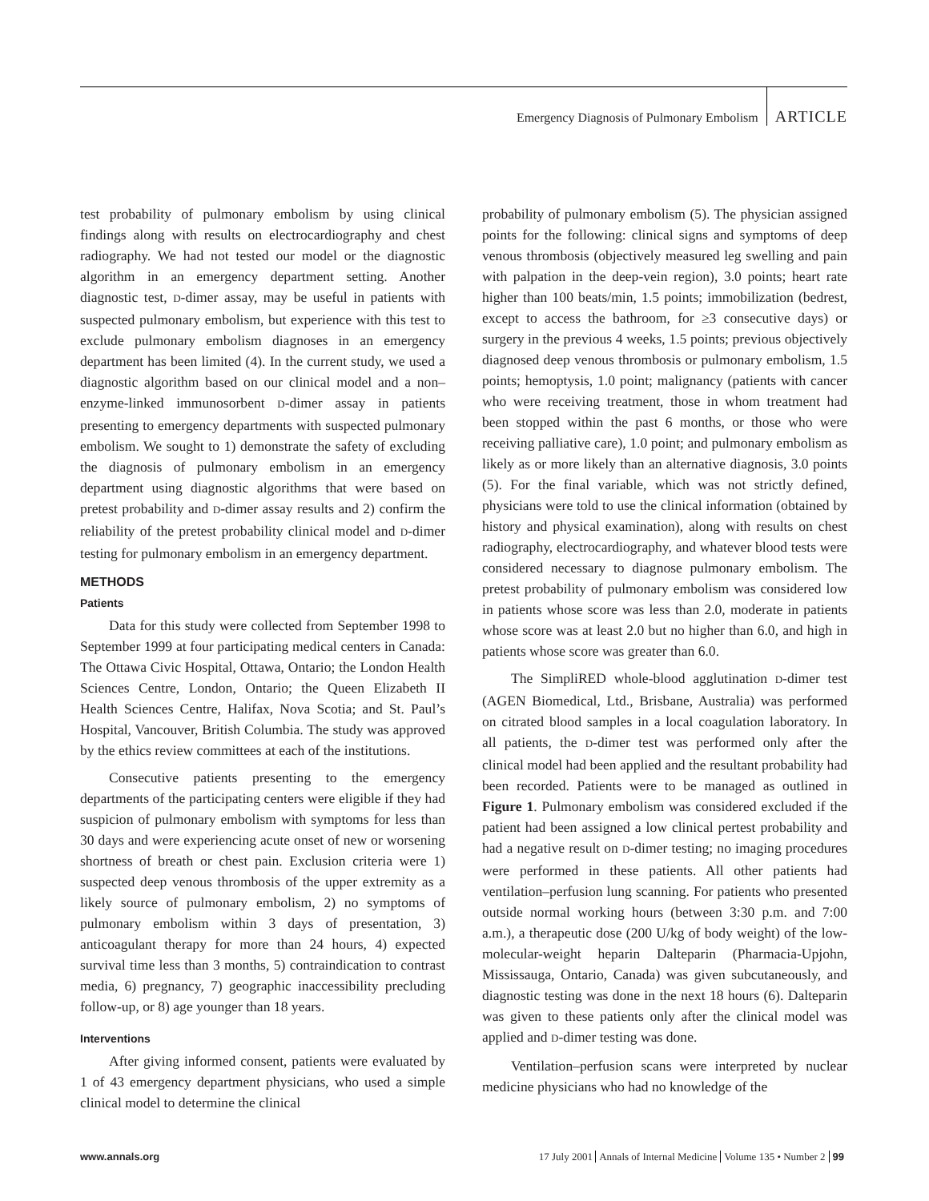Emergency Diagnosis of Pulmonary Embolism ARTICLE
test probability of pulmonary embolism by using clinical findings along with results on electrocardiography and chest radiography. We had not tested our model or the diagnostic algorithm in an emergency department setting. Another diagnostic test, D-dimer assay, may be useful in patients with suspected pulmonary embolism, but experience with this test to exclude pulmonary embolism diagnoses in an emergency department has been limited (4). In the current study, we used a diagnostic algorithm based on our clinical model and a non–enzyme-linked immunosorbent D-dimer assay in patients presenting to emergency departments with suspected pulmonary embolism. We sought to 1) demonstrate the safety of excluding the diagnosis of pulmonary embolism in an emergency department using diagnostic algorithms that were based on pretest probability and D-dimer assay results and 2) confirm the reliability of the pretest probability clinical model and D-dimer testing for pulmonary embolism in an emergency department.
METHODS
Patients
Data for this study were collected from September 1998 to September 1999 at four participating medical centers in Canada: The Ottawa Civic Hospital, Ottawa, Ontario; the London Health Sciences Centre, London, Ontario; the Queen Elizabeth II Health Sciences Centre, Halifax, Nova Scotia; and St. Paul’s Hospital, Vancouver, British Columbia. The study was approved by the ethics review committees at each of the institutions.
Consecutive patients presenting to the emergency departments of the participating centers were eligible if they had suspicion of pulmonary embolism with symptoms for less than 30 days and were experiencing acute onset of new or worsening shortness of breath or chest pain. Exclusion criteria were 1) suspected deep venous thrombosis of the upper extremity as a likely source of pulmonary embolism, 2) no symptoms of pulmonary embolism within 3 days of presentation, 3) anticoagulant therapy for more than 24 hours, 4) expected survival time less than 3 months, 5) contraindication to contrast media, 6) pregnancy, 7) geographic inaccessibility precluding follow-up, or 8) age younger than 18 years.
Interventions
After giving informed consent, patients were evaluated by 1 of 43 emergency department physicians, who used a simple clinical model to determine the clinical
probability of pulmonary embolism (5). The physician assigned points for the following: clinical signs and symptoms of deep venous thrombosis (objectively measured leg swelling and pain with palpation in the deep-vein region), 3.0 points; heart rate higher than 100 beats/min, 1.5 points; immobilization (bedrest, except to access the bathroom, for ≥3 consecutive days) or surgery in the previous 4 weeks, 1.5 points; previous objectively diagnosed deep venous thrombosis or pulmonary embolism, 1.5 points; hemoptysis, 1.0 point; malignancy (patients with cancer who were receiving treatment, those in whom treatment had been stopped within the past 6 months, or those who were receiving palliative care), 1.0 point; and pulmonary embolism as likely as or more likely than an alternative diagnosis, 3.0 points (5). For the final variable, which was not strictly defined, physicians were told to use the clinical information (obtained by history and physical examination), along with results on chest radiography, electrocardiography, and whatever blood tests were considered necessary to diagnose pulmonary embolism. The pretest probability of pulmonary embolism was considered low in patients whose score was less than 2.0, moderate in patients whose score was at least 2.0 but no higher than 6.0, and high in patients whose score was greater than 6.0.
The SimpliRED whole-blood agglutination D-dimer test (AGEN Biomedical, Ltd., Brisbane, Australia) was performed on citrated blood samples in a local coagulation laboratory. In all patients, the D-dimer test was performed only after the clinical model had been applied and the resultant probability had been recorded. Patients were to be managed as outlined in Figure 1. Pulmonary embolism was considered excluded if the patient had been assigned a low clinical pertest probability and had a negative result on D-dimer testing; no imaging procedures were performed in these patients. All other patients had ventilation–perfusion lung scanning. For patients who presented outside normal working hours (between 3:30 p.m. and 7:00 a.m.), a therapeutic dose (200 U/kg of body weight) of the low-molecular-weight heparin Dalteparin (Pharmacia-Upjohn, Mississauga, Ontario, Canada) was given subcutaneously, and diagnostic testing was done in the next 18 hours (6). Dalteparin was given to these patients only after the clinical model was applied and D-dimer testing was done.
Ventilation–perfusion scans were interpreted by nuclear medicine physicians who had no knowledge of the
www.annals.org 17 July 2001 Annals of Internal Medicine Volume 135 • Number 2 99